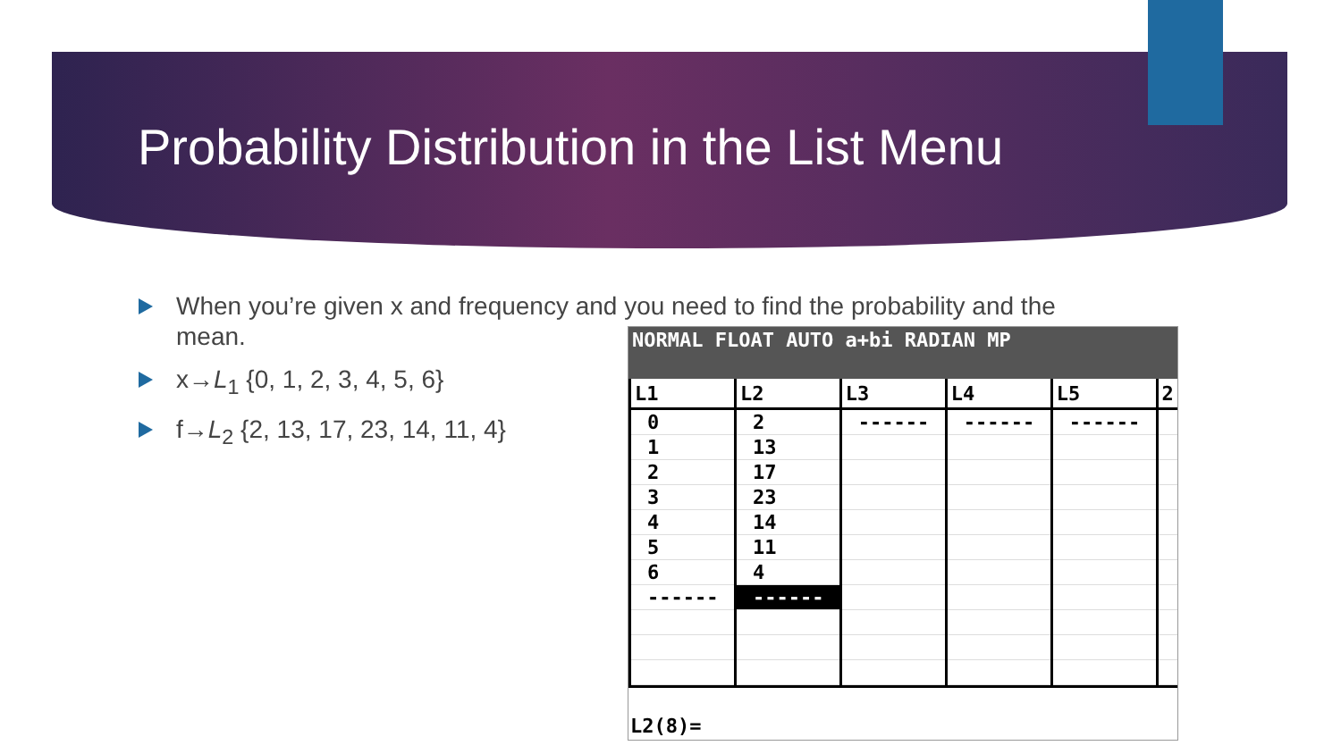Probability Distribution in the List Menu
When you’re given x and frequency and you need to find the probability and the mean.
x→L<sub>1</sub> {0, 1, 2, 3, 4, 5, 6}
f→L<sub>2</sub> {2, 13, 17, 23, 14, 11, 4}
NORMAL FLOAT AUTO a+bi RADIAN MP
| L1 | L2 | L3 | L4 | L5 | 2 |
| --- | --- | --- | --- | --- | --- |
| 0 | 2 | ------ | ------ | ------ | |
| 1 | 13 | | | | |
| 2 | 17 | | | | |
| 3 | 23 | | | | |
| 4 | 14 | | | | |
| 5 | 11 | | | | |
| 6 | 4 | | | | |
| ------ | ------ | | | | |
L2(8)=